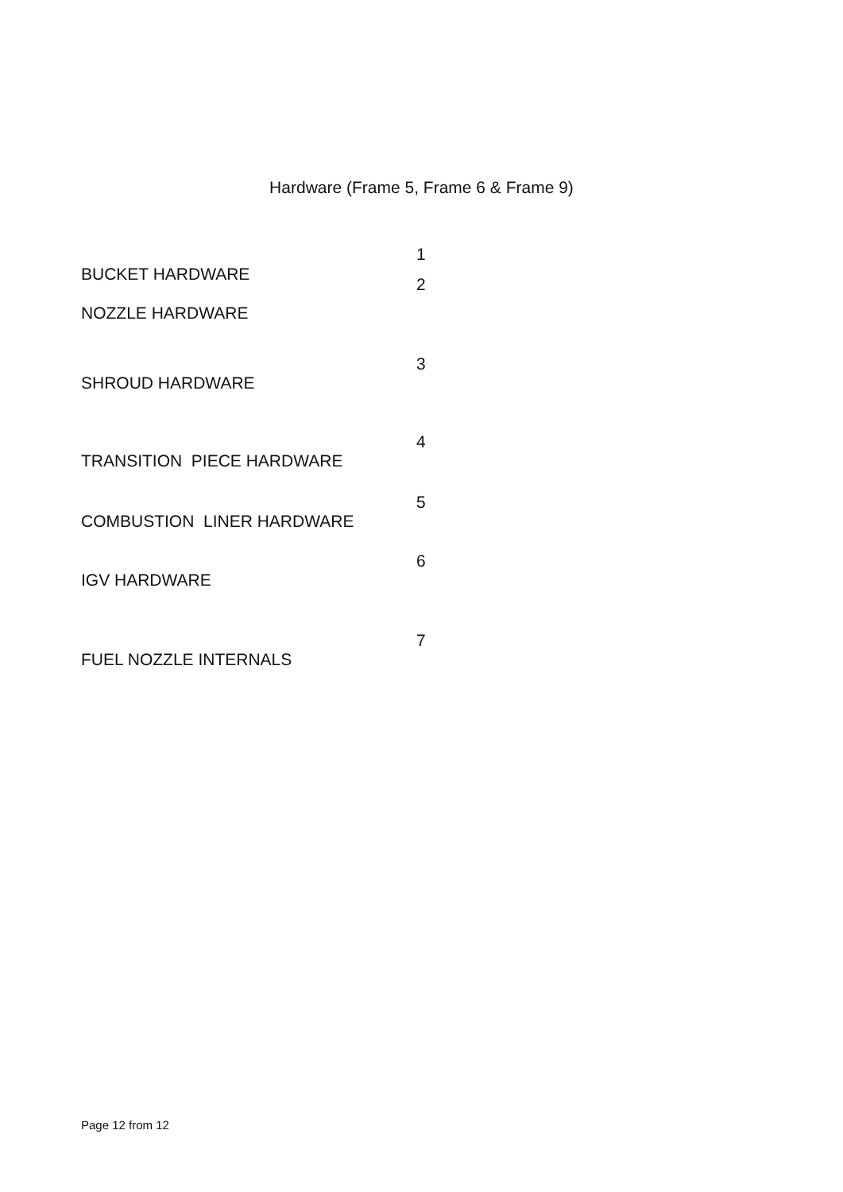Hardware (Frame 5, Frame 6 & Frame 9)
1 BUCKET HARDWARE
2 NOZZLE HARDWARE
3 SHROUD HARDWARE
4
TRANSITION PIECE HARDWARE
5 COMBUSTION LINER HARDWARE
6 IGV HARDWARE
7 FUEL NOZZLE INTERNALS
Page 12 from 12